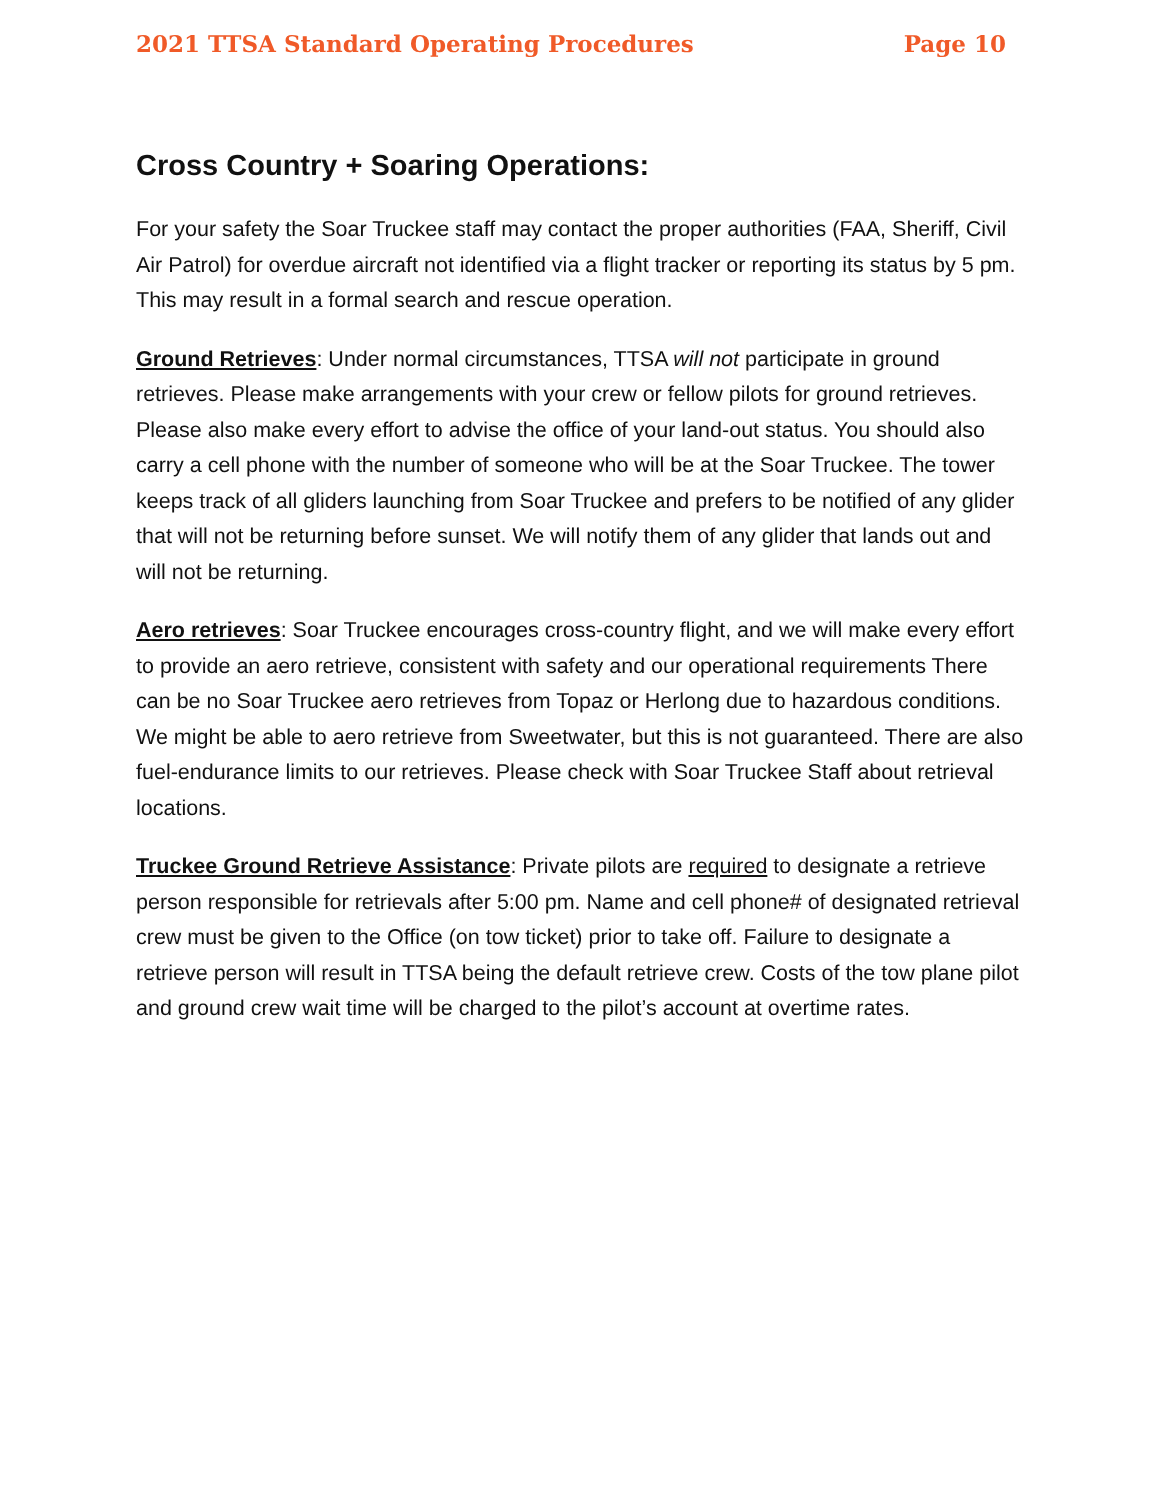2021 TTSA Standard Operating Procedures Page 10
Cross Country + Soaring Operations:
For your safety the Soar Truckee staff may contact the proper authorities (FAA, Sheriff, Civil Air Patrol) for overdue aircraft not identified via a flight tracker or reporting its status by 5 pm. This may result in a formal search and rescue operation.
Ground Retrieves: Under normal circumstances, TTSA will not participate in ground retrieves. Please make arrangements with your crew or fellow pilots for ground retrieves. Please also make every effort to advise the office of your land-out status. You should also carry a cell phone with the number of someone who will be at the Soar Truckee. The tower keeps track of all gliders launching from Soar Truckee and prefers to be notified of any glider that will not be returning before sunset. We will notify them of any glider that lands out and will not be returning.
Aero retrieves: Soar Truckee encourages cross-country flight, and we will make every effort to provide an aero retrieve, consistent with safety and our operational requirements There can be no Soar Truckee aero retrieves from Topaz or Herlong due to hazardous conditions. We might be able to aero retrieve from Sweetwater, but this is not guaranteed. There are also fuel-endurance limits to our retrieves. Please check with Soar Truckee Staff about retrieval locations.
Truckee Ground Retrieve Assistance: Private pilots are required to designate a retrieve person responsible for retrievals after 5:00 pm. Name and cell phone# of designated retrieval crew must be given to the Office (on tow ticket) prior to take off. Failure to designate a retrieve person will result in TTSA being the default retrieve crew. Costs of the tow plane pilot and ground crew wait time will be charged to the pilot’s account at overtime rates.